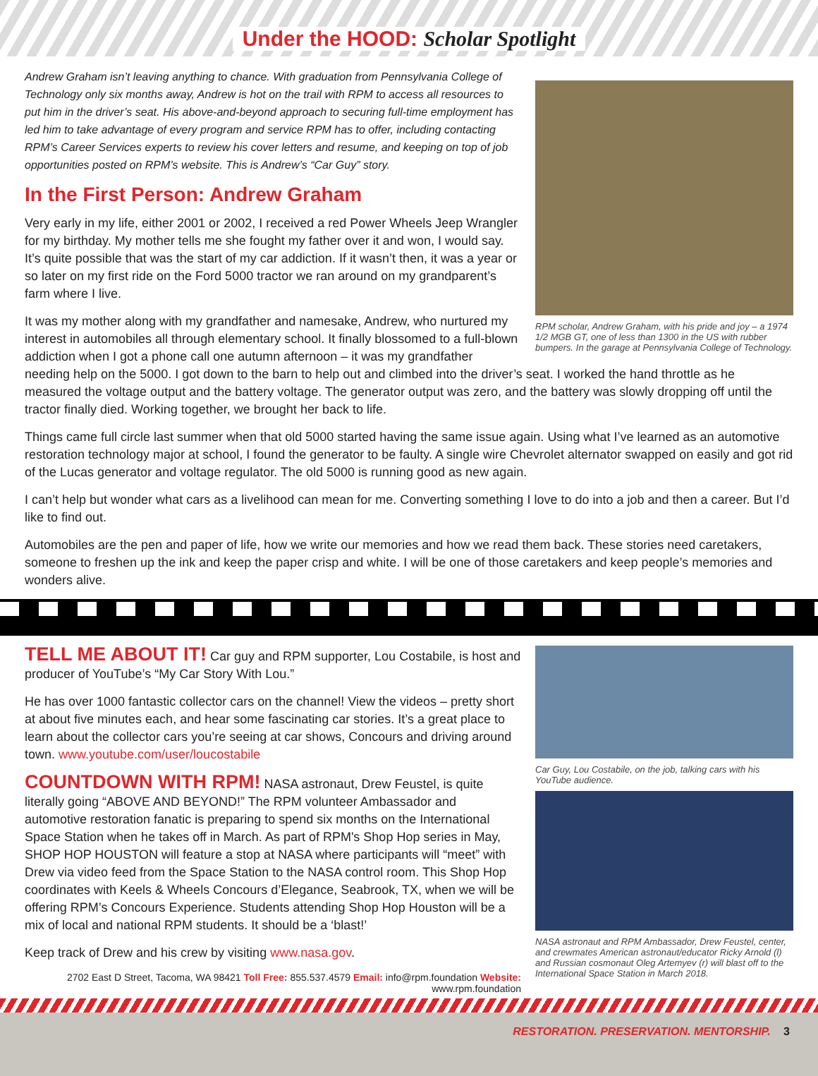Under the HOOD: Scholar Spotlight
RPM scholar, Andrew Graham, with his pride and joy – a 1974 1/2 MGB GT, one of less than 1300 in the US with rubber bumpers. In the garage at Pennsylvania College of Technology.
Andrew Graham isn’t leaving anything to chance. With graduation from Pennsylvania College of Technology only six months away, Andrew is hot on the trail with RPM to access all resources to put him in the driver’s seat. His above-and-beyond approach to securing full-time employment has led him to take advantage of every program and service RPM has to offer, including contacting RPM’s Career Services experts to review his cover letters and resume, and keeping on top of job opportunities posted on RPM’s website. This is Andrew’s “Car Guy” story.
In the First Person: Andrew Graham
Very early in my life, either 2001 or 2002, I received a red Power Wheels Jeep Wrangler for my birthday. My mother tells me she fought my father over it and won, I would say. It’s quite possible that was the start of my car addiction. If it wasn’t then, it was a year or so later on my first ride on the Ford 5000 tractor we ran around on my grandparent’s farm where I live.
It was my mother along with my grandfather and namesake, Andrew, who nurtured my interest in automobiles all through elementary school. It finally blossomed to a full-blown addiction when I got a phone call one autumn afternoon – it was my grandfather needing help on the 5000. I got down to the barn to help out and climbed into the driver’s seat. I worked the hand throttle as he measured the voltage output and the battery voltage. The generator output was zero, and the battery was slowly dropping off until the tractor finally died. Working together, we brought her back to life.
Things came full circle last summer when that old 5000 started having the same issue again. Using what I’ve learned as an automotive restoration technology major at school, I found the generator to be faulty. A single wire Chevrolet alternator swapped on easily and got rid of the Lucas generator and voltage regulator. The old 5000 is running good as new again.
I can’t help but wonder what cars as a livelihood can mean for me. Converting something I love to do into a job and then a career. But I’d like to find out.
Automobiles are the pen and paper of life, how we write our memories and how we read them back. These stories need caretakers, someone to freshen up the ink and keep the paper crisp and white. I will be one of those caretakers and keep people’s memories and wonders alive.
Car Guy, Lou Costabile, on the job, talking cars with his YouTube audience.
NASA astronaut and RPM Ambassador, Drew Feustel, center, and crewmates American astronaut/educator Ricky Arnold (l) and Russian cosmonaut Oleg Artemyev (r) will blast off to the International Space Station in March 2018.
TELL ME ABOUT IT! Car guy and RPM supporter, Lou Costabile, is host and producer of YouTube’s “My Car Story With Lou.”
He has over 1000 fantastic collector cars on the channel! View the videos – pretty short at about five minutes each, and hear some fascinating car stories. It’s a great place to learn about the collector cars you’re seeing at car shows, Concours and driving around town. www.youtube.com/user/loucostabile
COUNTDOWN WITH RPM! NASA astronaut, Drew Feustel, is quite literally going “ABOVE AND BEYOND!” The RPM volunteer Ambassador and automotive restoration fanatic is preparing to spend six months on the International Space Station when he takes off in March. As part of RPM's Shop Hop series in May, SHOP HOP HOUSTON will feature a stop at NASA where participants will “meet” with Drew via video feed from the Space Station to the NASA control room. This Shop Hop coordinates with Keels & Wheels Concours d’Elegance, Seabrook, TX, when we will be offering RPM’s Concours Experience. Students attending Shop Hop Houston will be a mix of local and national RPM students. It should be a ‘blast!’
Keep track of Drew and his crew by visiting www.nasa.gov.
2702 East D Street, Tacoma, WA 98421 Toll Free: 855.537.4579 Email: info@rpm.foundation Website: www.rpm.foundation
RESTORATION. PRESERVATION. MENTORSHIP. 3